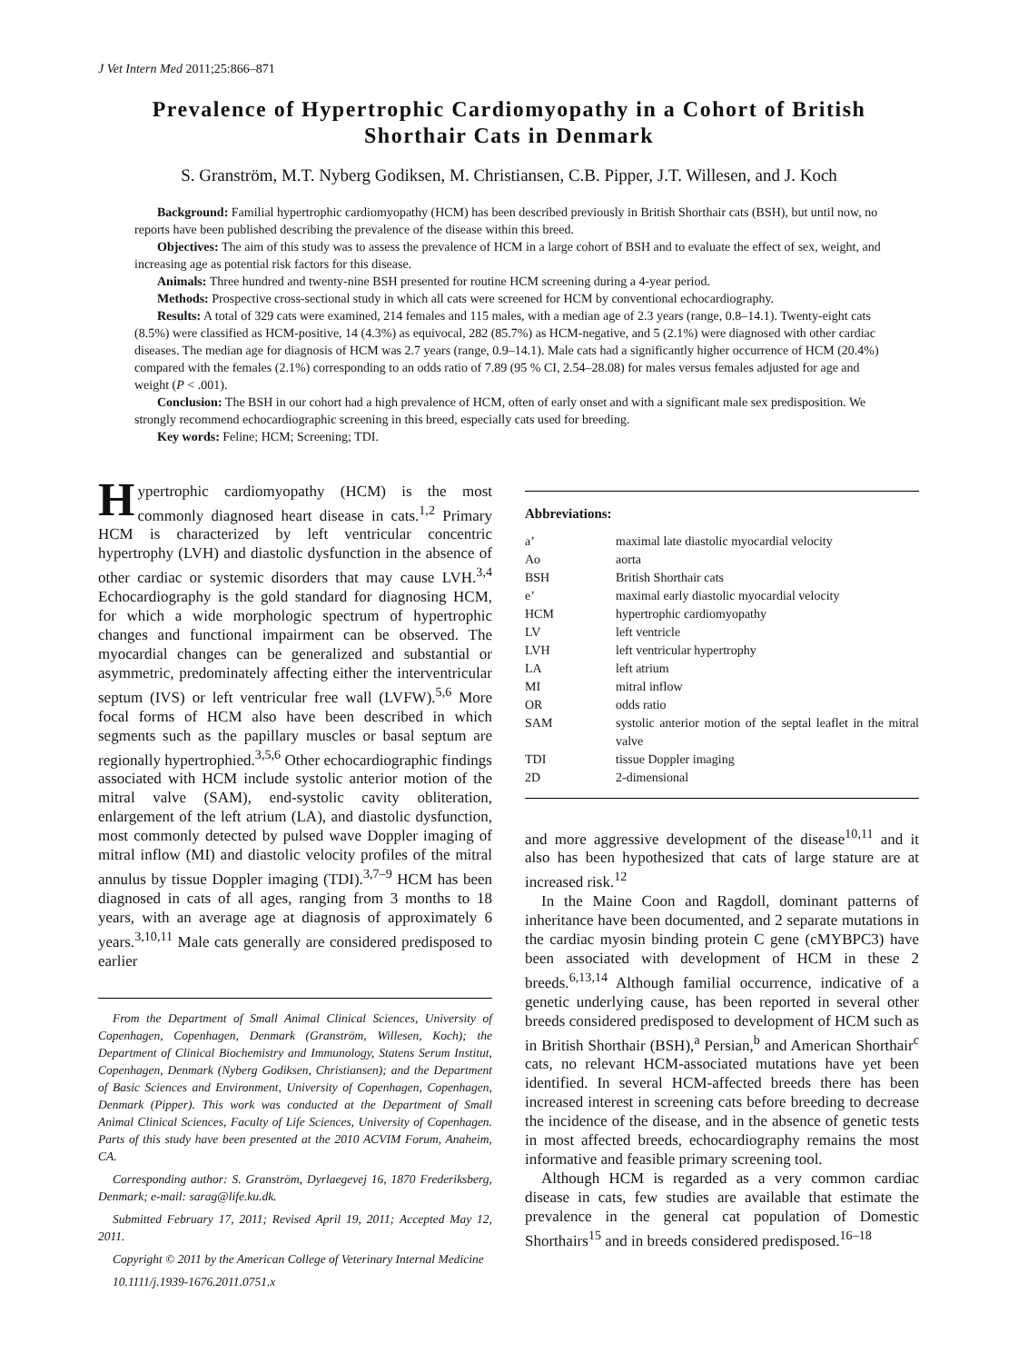J Vet Intern Med 2011;25:866–871
Prevalence of Hypertrophic Cardiomyopathy in a Cohort of British Shorthair Cats in Denmark
S. Granström, M.T. Nyberg Godiksen, M. Christiansen, C.B. Pipper, J.T. Willesen, and J. Koch
Background: Familial hypertrophic cardiomyopathy (HCM) has been described previously in British Shorthair cats (BSH), but until now, no reports have been published describing the prevalence of the disease within this breed.
Objectives: The aim of this study was to assess the prevalence of HCM in a large cohort of BSH and to evaluate the effect of sex, weight, and increasing age as potential risk factors for this disease.
Animals: Three hundred and twenty-nine BSH presented for routine HCM screening during a 4-year period.
Methods: Prospective cross-sectional study in which all cats were screened for HCM by conventional echocardiography.
Results: A total of 329 cats were examined, 214 females and 115 males, with a median age of 2.3 years (range, 0.8–14.1). Twenty-eight cats (8.5%) were classified as HCM-positive, 14 (4.3%) as equivocal, 282 (85.7%) as HCM-negative, and 5 (2.1%) were diagnosed with other cardiac diseases. The median age for diagnosis of HCM was 2.7 years (range, 0.9–14.1). Male cats had a significantly higher occurrence of HCM (20.4%) compared with the females (2.1%) corresponding to an odds ratio of 7.89 (95 % CI, 2.54–28.08) for males versus females adjusted for age and weight (P < .001).
Conclusion: The BSH in our cohort had a high prevalence of HCM, often of early onset and with a significant male sex predisposition. We strongly recommend echocardiographic screening in this breed, especially cats used for breeding.
Key words: Feline; HCM; Screening; TDI.
Hypertrophic cardiomyopathy (HCM) is the most commonly diagnosed heart disease in cats.<sup>1,2</sup> Primary HCM is characterized by left ventricular concentric hypertrophy (LVH) and diastolic dysfunction in the absence of other cardiac or systemic disorders that may cause LVH.<sup>3,4</sup> Echocardiography is the gold standard for diagnosing HCM, for which a wide morphologic spectrum of hypertrophic changes and functional impairment can be observed. The myocardial changes can be generalized and substantial or asymmetric, predominately affecting either the interventricular septum (IVS) or left ventricular free wall (LVFW).<sup>5,6</sup> More focal forms of HCM also have been described in which segments such as the papillary muscles or basal septum are regionally hypertrophied.<sup>3,5,6</sup> Other echocardiographic findings associated with HCM include systolic anterior motion of the mitral valve (SAM), end-systolic cavity obliteration, enlargement of the left atrium (LA), and diastolic dysfunction, most commonly detected by pulsed wave Doppler imaging of mitral inflow (MI) and diastolic velocity profiles of the mitral annulus by tissue Doppler imaging (TDI).<sup>3,7–9</sup> HCM has been diagnosed in cats of all ages, ranging from 3 months to 18 years, with an average age at diagnosis of approximately 6 years.<sup>3,10,11</sup> Male cats generally are considered predisposed to earlier
From the Department of Small Animal Clinical Sciences, University of Copenhagen, Copenhagen, Denmark (Granström, Willesen, Koch); the Department of Clinical Biochemistry and Immunology, Statens Serum Institut, Copenhagen, Denmark (Nyberg Godiksen, Christiansen); and the Department of Basic Sciences and Environment, University of Copenhagen, Copenhagen, Denmark (Pipper). This work was conducted at the Department of Small Animal Clinical Sciences, Faculty of Life Sciences, University of Copenhagen. Parts of this study have been presented at the 2010 ACVIM Forum, Anaheim, CA.
Corresponding author: S. Granström, Dyrlaegevej 16, 1870 Frederiksberg, Denmark; e-mail: sarag@life.ku.dk.
Submitted February 17, 2011; Revised April 19, 2011; Accepted May 12, 2011.
Copyright © 2011 by the American College of Veterinary Internal Medicine
10.1111/j.1939-1676.2011.0751.x
Abbreviations:
| a’ | maximal late diastolic myocardial velocity |
| Ao | aorta |
| BSH | British Shorthair cats |
| e’ | maximal early diastolic myocardial velocity |
| HCM | hypertrophic cardiomyopathy |
| LV | left ventricle |
| LVH | left ventricular hypertrophy |
| LA | left atrium |
| MI | mitral inflow |
| OR | odds ratio |
| SAM | systolic anterior motion of the septal leaflet in the mitral valve |
| TDI | tissue Doppler imaging |
| 2D | 2-dimensional |
and more aggressive development of the disease<sup>10,11</sup> and it also has been hypothesized that cats of large stature are at increased risk.<sup>12</sup>
In the Maine Coon and Ragdoll, dominant patterns of inheritance have been documented, and 2 separate mutations in the cardiac myosin binding protein C gene (cMYBPC3) have been associated with development of HCM in these 2 breeds.<sup>6,13,14</sup> Although familial occurrence, indicative of a genetic underlying cause, has been reported in several other breeds considered predisposed to development of HCM such as in British Shorthair (BSH),<sup>a</sup> Persian,<sup>b</sup> and American Shorthair<sup>c</sup> cats, no relevant HCM-associated mutations have yet been identified. In several HCM-affected breeds there has been increased interest in screening cats before breeding to decrease the incidence of the disease, and in the absence of genetic tests in most affected breeds, echocardiography remains the most informative and feasible primary screening tool.
Although HCM is regarded as a very common cardiac disease in cats, few studies are available that estimate the prevalence in the general cat population of Domestic Shorthairs<sup>15</sup> and in breeds considered predisposed.<sup>16–18</sup>